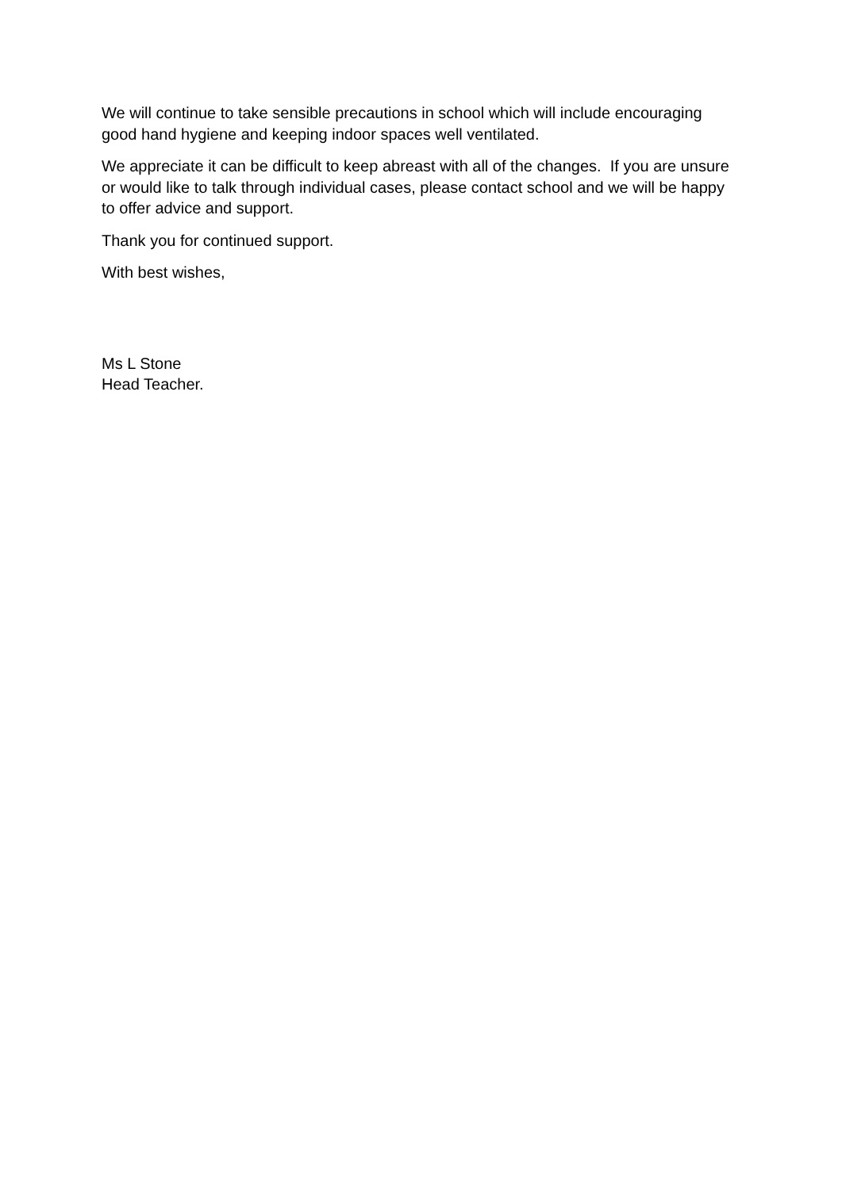We will continue to take sensible precautions in school which will include encouraging good hand hygiene and keeping indoor spaces well ventilated.
We appreciate it can be difficult to keep abreast with all of the changes. If you are unsure or would like to talk through individual cases, please contact school and we will be happy to offer advice and support.
Thank you for continued support.
With best wishes,
Ms L Stone
Head Teacher.